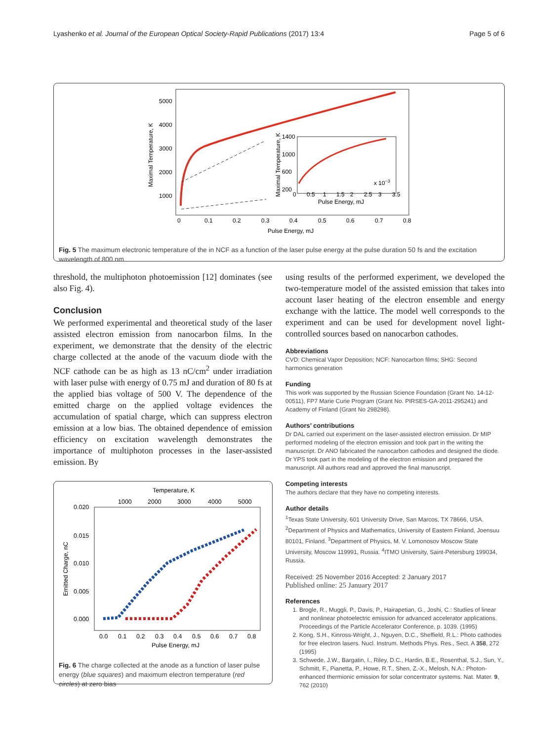Lyashenko et al. Journal of the European Optical Society-Rapid Publications (2017) 13:4 Page 5 of 6
5000
4000
3000
2000
1000
0
0.1
0.2
0.3
0.4
0.5
0.6
0.7
0.8
Pulse Energy, mJ
Maximal Temperature, K
1400
1000
600
200
0
0.5
1
1.5
2
2.5
3
3.5
x 10−3
Pulse Energy, mJ
Maximal Temperature, K
Fig. 5 The maximum electronic temperature of the in NCF as a function of the laser pulse energy at the pulse duration 50 fs and the excitation wavelength of 800 nm
threshold, the multiphoton photoemission [12] dominates (see also Fig. 4).
Conclusion
We performed experimental and theoretical study of the laser assisted electron emission from nanocarbon films. In the experiment, we demonstrate that the density of the electric charge collected at the anode of the vacuum diode with the NCF cathode can be as high as 13 nC/cm<sup>2</sup> under irradiation with laser pulse with energy of 0.75 mJ and duration of 80 fs at the applied bias voltage of 500 V. The dependence of the emitted charge on the applied voltage evidences the accumulation of spatial charge, which can suppress electron emission at a low bias. The obtained dependence of emission efficiency on excitation wavelength demonstrates the importance of multiphoton processes in the laser-assisted emission. By
Temperature, K
1000
2000
3000
4000
5000
0.020
0.015
0.010
0.005
0.000
0.0
0.1
0.2
0.3
0.4
0.5
0.6
0.7
0.8
Pulse Energy, mJ
Emitted Charge, nC
Fig. 6 The charge collected at the anode as a function of laser pulse energy (blue squares) and maximum electron temperature (red circles) at zero bias
using results of the performed experiment, we developed the two-temperature model of the assisted emission that takes into account laser heating of the electron ensemble and energy exchange with the lattice. The model well corresponds to the experiment and can be used for development novel light-controlled sources based on nanocarbon cathodes.
Abbreviations
CVD: Chemical Vapor Deposition; NCF: Nanocarbon films; SHG: Second harmonics generation
Funding
This work was supported by the Russian Science Foundation (Grant No. 14-12-00511), FP7 Marie Curie Program (Grant No. PIRSES-GA-2011-295241) and Academy of Finland (Grant No 298298).
Authors’ contributions
Dr DAL carried out experiment on the laser-assisted electron emission. Dr MIP performed modeling of the electron emission and took part in the writing the manuscript. Dr ANO fabricated the nanocarbon cathodes and designed the diode. Dr YPS took part in the modeling of the electron emission and prepared the manuscript. All authors read and approved the final manuscript.
Competing interests
The authors declare that they have no competing interests.
Author details
<sup>1</sup> Texas State University, 601 University Drive, San Marcos, TX 78666, USA. <sup>2</sup>Department of Physics and Mathematics, University of Eastern Finland, Joensuu 80101, Finland. <sup>3</sup>Department of Physics, M. V. Lomonosov Moscow State University, Moscow 119991, Russia. <sup>4</sup>ITMO University, Saint-Petersburg 199034, Russia.
Received: 25 November 2016 Accepted: 2 January 2017
Published online: 25 January 2017
References
1. Brogle, R., Muggli, P., Davis, P., Hairapetian, G., Joshi, C.: Studies of linear and nonlinear photoelectric emission for advanced accelerator applications. Proceedings of the Particle Accelerator Conference, p. 1039. (1995)
2. Kong, S.H., Kinross-Wright, J., Nguyen, D.C., Sheffield, R.L.: Photo cathodes for free electron lasers. Nucl. Instrum. Methods Phys. Res., Sect. A 358, 272 (1995)
3. Schwede, J.W., Bargatin, I., Riley, D.C., Hardin, B.E., Rosenthal, S.J., Sun, Y., Schmitt, F., Pianetta, P., Howe, R.T., Shen, Z.-X., Melosh, N.A.: Photon-enhanced thermionic emission for solar concentrator systems. Nat. Mater. 9, 762 (2010)